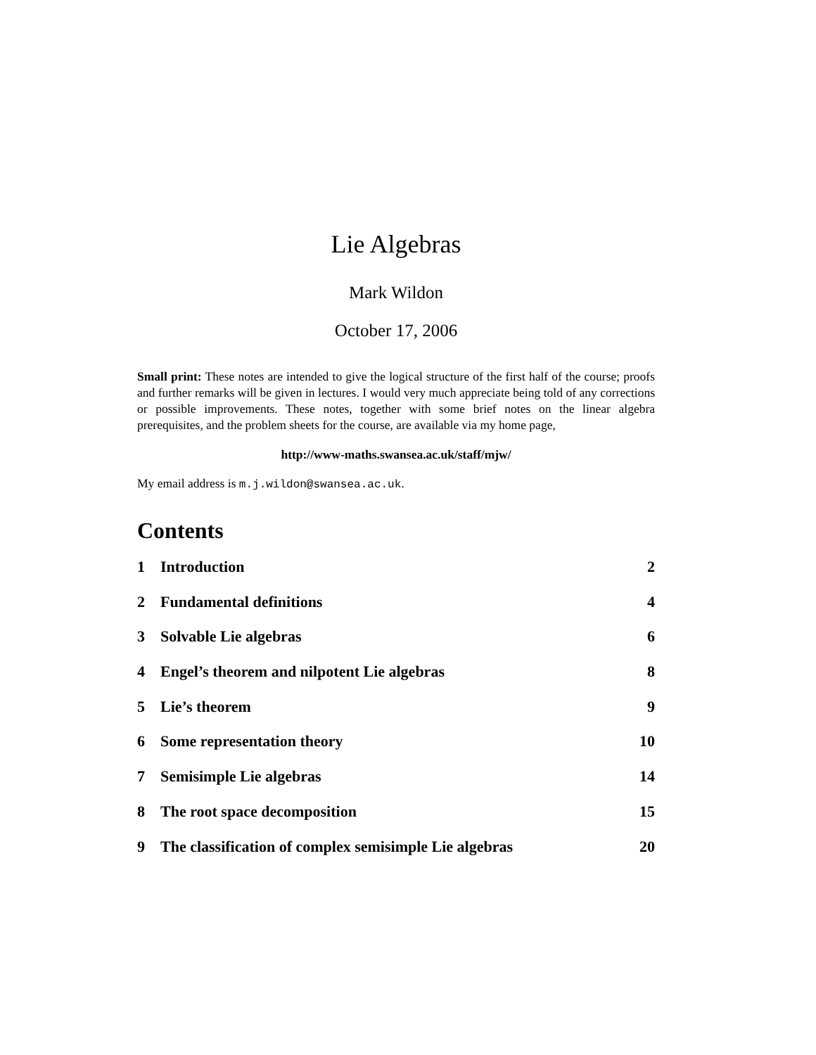Lie Algebras
Mark Wildon
October 17, 2006
Small print: These notes are intended to give the logical structure of the first half of the course; proofs and further remarks will be given in lectures. I would very much appreciate being told of any corrections or possible improvements. These notes, together with some brief notes on the linear algebra prerequisites, and the problem sheets for the course, are available via my home page,
http://www-maths.swansea.ac.uk/staff/mjw/
My email address is m.j.wildon@swansea.ac.uk.
Contents
1 Introduction 2
2 Fundamental definitions 4
3 Solvable Lie algebras 6
4 Engel’s theorem and nilpotent Lie algebras 8
5 Lie’s theorem 9
6 Some representation theory 10
7 Semisimple Lie algebras 14
8 The root space decomposition 15
9 The classification of complex semisimple Lie algebras 20